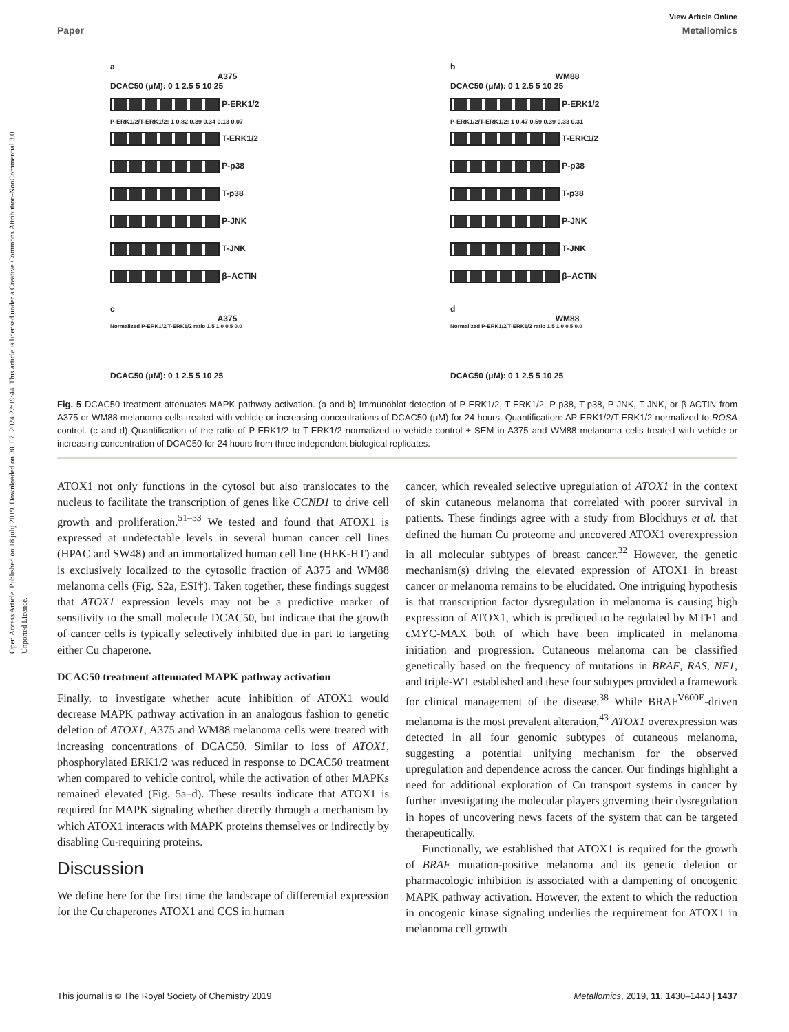Open Access Article. Published on 18 julij 2019. Downloaded on 30. 07. 2024 22:19:44. This article is licensed under a Creative Commons Attribution-NonCommercial 3.0 Unported Licence.
View Article Online
Paper Metallomics
a
A375
DCAC50 (μM): 0 1 2.5 5 10 25
P-ERK1/2
P-ERK1/2/T-ERK1/2: 1 0.82 0.39 0.34 0.13 0.07
T-ERK1/2
P-p38
T-p38
P-JNK
T-JNK
β–ACTIN
c
A375
Normalized P-ERK1/2/T-ERK1/2 ratio 1.5 1.0 0.5 0.0
DCAC50 (μM): 0 1 2.5 5 10 25
b
WM88
DCAC50 (μM): 0 1 2.5 5 10 25
P-ERK1/2
P-ERK1/2/T-ERK1/2: 1 0.47 0.59 0.39 0.33 0.31
T-ERK1/2
P-p38
T-p38
P-JNK
T-JNK
β–ACTIN
d
WM88
Normalized P-ERK1/2/T-ERK1/2 ratio 1.5 1.0 0.5 0.0
DCAC50 (μM): 0 1 2.5 5 10 25
Fig. 5 DCAC50 treatment attenuates MAPK pathway activation. (a and b) Immunoblot detection of P-ERK1/2, T-ERK1/2, P-p38, T-p38, P-JNK, T-JNK, or β-ACTIN from A375 or WM88 melanoma cells treated with vehicle or increasing concentrations of DCAC50 (μM) for 24 hours. Quantification: ΔP-ERK1/2/T-ERK1/2 normalized to ROSA control. (c and d) Quantification of the ratio of P-ERK1/2 to T-ERK1/2 normalized to vehicle control ± SEM in A375 and WM88 melanoma cells treated with vehicle or increasing concentration of DCAC50 for 24 hours from three independent biological replicates.
ATOX1 not only functions in the cytosol but also translocates to the nucleus to facilitate the transcription of genes like CCND1 to drive cell growth and proliferation.<sup>51–53</sup> We tested and found that ATOX1 is expressed at undetectable levels in several human cancer cell lines (HPAC and SW48) and an immortalized human cell line (HEK-HT) and is exclusively localized to the cytosolic fraction of A375 and WM88 melanoma cells (Fig. S2a, ESI†). Taken together, these findings suggest that ATOX1 expression levels may not be a predictive marker of sensitivity to the small molecule DCAC50, but indicate that the growth of cancer cells is typically selectively inhibited due in part to targeting either Cu chaperone.
DCAC50 treatment attenuated MAPK pathway activation
Finally, to investigate whether acute inhibition of ATOX1 would decrease MAPK pathway activation in an analogous fashion to genetic deletion of ATOX1, A375 and WM88 melanoma cells were treated with increasing concentrations of DCAC50. Similar to loss of ATOX1, phosphorylated ERK1/2 was reduced in response to DCAC50 treatment when compared to vehicle control, while the activation of other MAPKs remained elevated (Fig. 5a–d). These results indicate that ATOX1 is required for MAPK signaling whether directly through a mechanism by which ATOX1 interacts with MAPK proteins themselves or indirectly by disabling Cu-requiring proteins.
Discussion
We define here for the first time the landscape of differential expression for the Cu chaperones ATOX1 and CCS in human
cancer, which revealed selective upregulation of ATOX1 in the context of skin cutaneous melanoma that correlated with poorer survival in patients. These findings agree with a study from Blockhuys et al. that defined the human Cu proteome and uncovered ATOX1 overexpression in all molecular subtypes of breast cancer.<sup>32</sup> However, the genetic mechanism(s) driving the elevated expression of ATOX1 in breast cancer or melanoma remains to be elucidated. One intriguing hypothesis is that transcription factor dysregulation in melanoma is causing high expression of ATOX1, which is predicted to be regulated by MTF1 and cMYC-MAX both of which have been implicated in melanoma initiation and progression. Cutaneous melanoma can be classified genetically based on the frequency of mutations in BRAF, RAS, NF1, and triple-WT established and these four subtypes provided a framework for clinical management of the disease.<sup>38</sup> While BRAF<sup>V600E</sup>-driven melanoma is the most prevalent alteration,<sup>43</sup> ATOX1 overexpression was detected in all four genomic subtypes of cutaneous melanoma, suggesting a potential unifying mechanism for the observed upregulation and dependence across the cancer. Our findings highlight a need for additional exploration of Cu transport systems in cancer by further investigating the molecular players governing their dysregulation in hopes of uncovering news facets of the system that can be targeted therapeutically.
Functionally, we established that ATOX1 is required for the growth of BRAF mutation-positive melanoma and its genetic deletion or pharmacologic inhibition is associated with a dampening of oncogenic MAPK pathway activation. However, the extent to which the reduction in oncogenic kinase signaling underlies the requirement for ATOX1 in melanoma cell growth
This journal is © The Royal Society of Chemistry 2019 Metallomics, 2019, 11, 1430–1440 | 1437